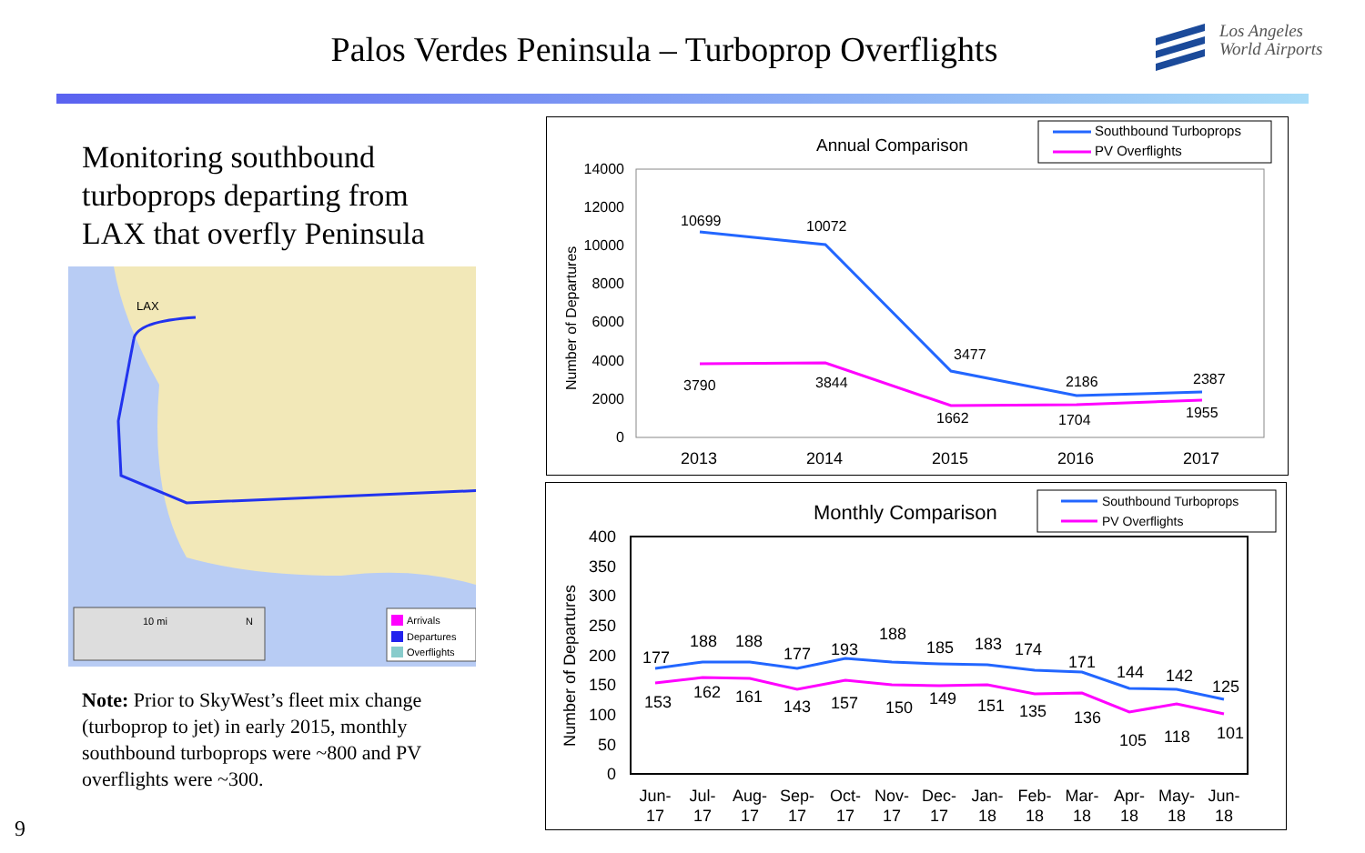Palos Verdes Peninsula – Turboprop Overflights
Los Angeles
World Airports
Monitoring southbound turboprops departing from LAX that overfly Peninsula
LAX
10 mi
N
Arrivals
Departures
Overflights
Note: Prior to SkyWest’s fleet mix change (turboprop to jet) in early 2015, monthly southbound turboprops were ~800 and PV overflights were ~300.
9
Annual Comparison
Southbound Turboprops
PV Overflights
14000
12000
10000
8000
6000
4000
2000
0
Number of Departures
10699
10072
3477
2186
2387
3790
3844
1662
1704
1955
2013
2014
2015
2016
2017
Monthly Comparison
Southbound Turboprops
PV Overflights
400
350
300
250
200
150
100
50
0
Number of Departures
177
188
188
177
193
188
185
183
174
171
144
142
125
153
162
161
143
157
150
149
151
135
136
105
118
101
Jun-
17
Jul-
17
Aug-
17
Sep-
17
Oct-
17
Nov-
17
Dec-
17
Jan-
18
Feb-
18
Mar-
18
Apr-
18
May-
18
Jun-
18